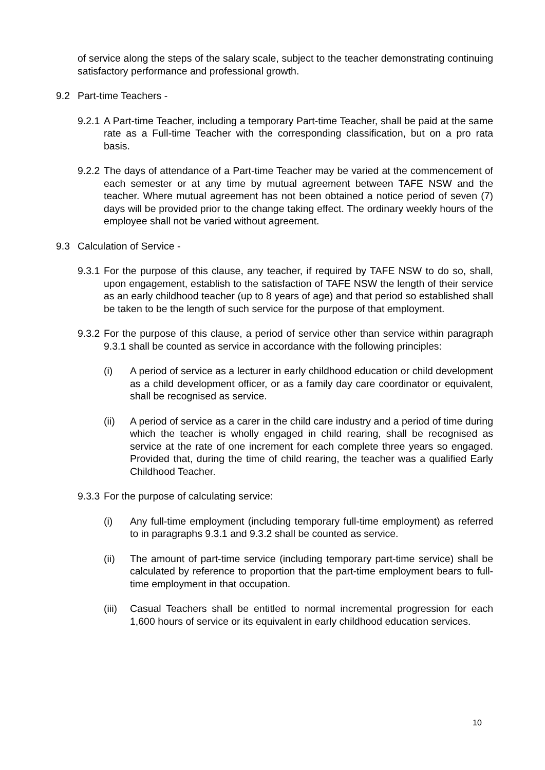of service along the steps of the salary scale, subject to the teacher demonstrating continuing satisfactory performance and professional growth.
9.2 Part-time Teachers -
9.2.1 A Part-time Teacher, including a temporary Part-time Teacher, shall be paid at the same rate as a Full-time Teacher with the corresponding classification, but on a pro rata basis.
9.2.2 The days of attendance of a Part-time Teacher may be varied at the commencement of each semester or at any time by mutual agreement between TAFE NSW and the teacher. Where mutual agreement has not been obtained a notice period of seven (7) days will be provided prior to the change taking effect. The ordinary weekly hours of the employee shall not be varied without agreement.
9.3 Calculation of Service -
9.3.1 For the purpose of this clause, any teacher, if required by TAFE NSW to do so, shall, upon engagement, establish to the satisfaction of TAFE NSW the length of their service as an early childhood teacher (up to 8 years of age) and that period so established shall be taken to be the length of such service for the purpose of that employment.
9.3.2 For the purpose of this clause, a period of service other than service within paragraph 9.3.1 shall be counted as service in accordance with the following principles:
(i) A period of service as a lecturer in early childhood education or child development as a child development officer, or as a family day care coordinator or equivalent, shall be recognised as service.
(ii) A period of service as a carer in the child care industry and a period of time during which the teacher is wholly engaged in child rearing, shall be recognised as service at the rate of one increment for each complete three years so engaged. Provided that, during the time of child rearing, the teacher was a qualified Early Childhood Teacher.
9.3.3 For the purpose of calculating service:
(i) Any full-time employment (including temporary full-time employment) as referred to in paragraphs 9.3.1 and 9.3.2 shall be counted as service.
(ii) The amount of part-time service (including temporary part-time service) shall be calculated by reference to proportion that the part-time employment bears to full-time employment in that occupation.
(iii) Casual Teachers shall be entitled to normal incremental progression for each 1,600 hours of service or its equivalent in early childhood education services.
10